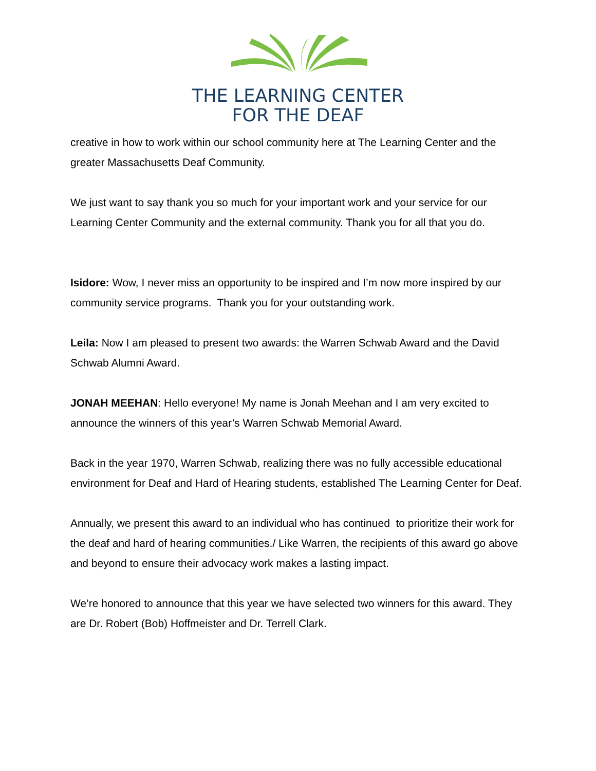THE LEARNING CENTER
FOR THE DEAF
creative in how to work within our school community here at The Learning Center and the greater Massachusetts Deaf Community.
We just want to say thank you so much for your important work and your service for our Learning Center Community and the external community. Thank you for all that you do.
Isidore: Wow, I never miss an opportunity to be inspired and I’m now more inspired by our community service programs. Thank you for your outstanding work.
Leila: Now I am pleased to present two awards: the Warren Schwab Award and the David Schwab Alumni Award.
JONAH MEEHAN: Hello everyone! My name is Jonah Meehan and I am very excited to announce the winners of this year’s Warren Schwab Memorial Award.
Back in the year 1970, Warren Schwab, realizing there was no fully accessible educational environment for Deaf and Hard of Hearing students, established The Learning Center for Deaf.
Annually, we present this award to an individual who has continued to prioritize their work for the deaf and hard of hearing communities./ Like Warren, the recipients of this award go above and beyond to ensure their advocacy work makes a lasting impact.
We’re honored to announce that this year we have selected two winners for this award. They are Dr. Robert (Bob) Hoffmeister and Dr. Terrell Clark.